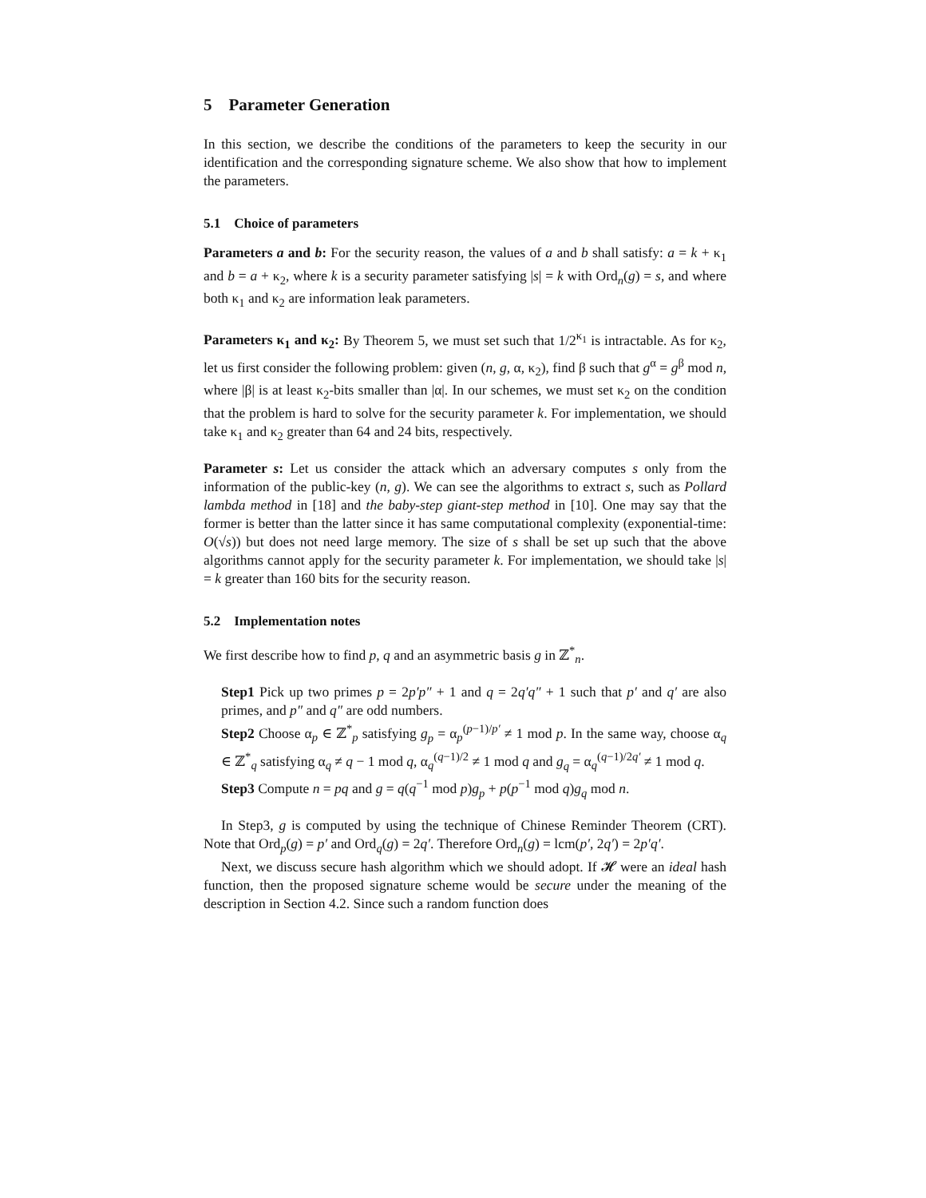5 Parameter Generation
In this section, we describe the conditions of the parameters to keep the security in our identification and the corresponding signature scheme. We also show that how to implement the parameters.
5.1 Choice of parameters
Parameters a and b: For the security reason, the values of a and b shall satisfy: a = k + κ<sub>1</sub> and b = a + κ<sub>2</sub>, where k is a security parameter satisfying |s| = k with Ord<sub>n</sub>(g) = s, and where both κ<sub>1</sub> and κ<sub>2</sub> are information leak parameters.
Parameters κ<sub>1</sub> and κ<sub>2</sub>: By Theorem 5, we must set such that 1/2<sup>κ<sub>1</sub></sup> is intractable. As for κ<sub>2</sub>, let us first consider the following problem: given (n, g, α, κ<sub>2</sub>), find β such that g<sup>α</sup> = g<sup>β</sup> mod n, where |β| is at least κ<sub>2</sub>-bits smaller than |α|. In our schemes, we must set κ<sub>2</sub> on the condition that the problem is hard to solve for the security parameter k. For implementation, we should take κ<sub>1</sub> and κ<sub>2</sub> greater than 64 and 24 bits, respectively.
Parameter s: Let us consider the attack which an adversary computes s only from the information of the public-key (n, g). We can see the algorithms to extract s, such as Pollard lambda method in [18] and the baby-step giant-step method in [10]. One may say that the former is better than the latter since it has same computational complexity (exponential-time: O(√s)) but does not need large memory. The size of s shall be set up such that the above algorithms cannot apply for the security parameter k. For implementation, we should take |s| = k greater than 160 bits for the security reason.
5.2 Implementation notes
We first describe how to find p, q and an asymmetric basis g in ℤ<sup>*</sup><sub>n</sub>.
Step1 Pick up two primes p = 2p′p″ + 1 and q = 2q′q″ + 1 such that p′ and q′ are also primes, and p″ and q″ are odd numbers.
Step2 Choose α<sub>p</sub> ∈ ℤ<sup>*</sup><sub>p</sub> satisfying g<sub>p</sub> = α<sub>p</sub><sup>(p−1)/p′</sup> ≠ 1 mod p. In the same way, choose α<sub>q</sub> ∈ ℤ<sup>*</sup><sub>q</sub> satisfying α<sub>q</sub> ≠ q − 1 mod q, α<sub>q</sub><sup>(q−1)/2</sup> ≠ 1 mod q and g<sub>q</sub> = α<sub>q</sub><sup>(q−1)/2q′</sup> ≠ 1 mod q.
Step3 Compute n = pq and g = q(q<sup>−1</sup> mod p)g<sub>p</sub> + p(p<sup>−1</sup> mod q)g<sub>q</sub> mod n.
In Step3, g is computed by using the technique of Chinese Reminder Theorem (CRT). Note that Ord<sub>p</sub>(g) = p′ and Ord<sub>q</sub>(g) = 2q′. Therefore Ord<sub>n</sub>(g) = lcm(p′, 2q′) = 2p′q′.
Next, we discuss secure hash algorithm which we should adopt. If 𝓗 were an ideal hash function, then the proposed signature scheme would be secure under the meaning of the description in Section 4.2. Since such a random function does